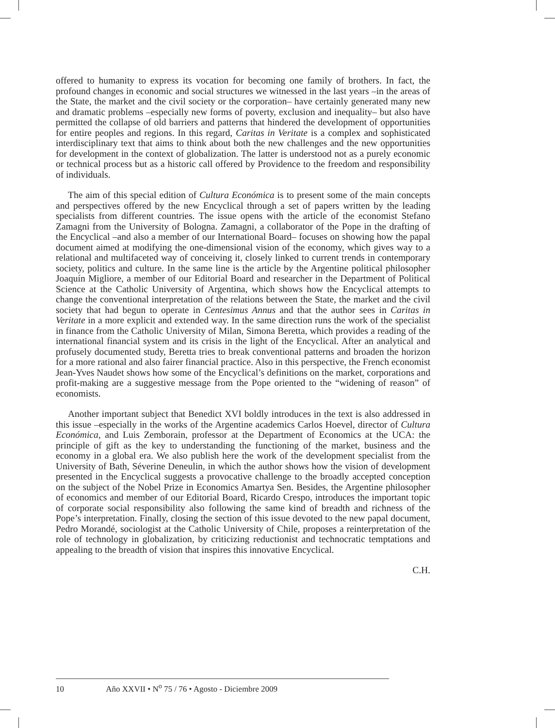offered to humanity to express its vocation for becoming one family of brothers. In fact, the profound changes in economic and social structures we witnessed in the last years –in the areas of the State, the market and the civil society or the corporation– have certainly generated many new and dramatic problems –especially new forms of poverty, exclusion and inequality– but also have permitted the collapse of old barriers and patterns that hindered the development of opportunities for entire peoples and regions. In this regard, Caritas in Veritate is a complex and sophisticated interdisciplinary text that aims to think about both the new challenges and the new opportunities for development in the context of globalization. The latter is understood not as a purely economic or technical process but as a historic call offered by Providence to the freedom and responsibility of individuals.
The aim of this special edition of Cultura Económica is to present some of the main concepts and perspectives offered by the new Encyclical through a set of papers written by the leading specialists from different countries. The issue opens with the article of the economist Stefano Zamagni from the University of Bologna. Zamagni, a collaborator of the Pope in the drafting of the Encyclical –and also a member of our International Board– focuses on showing how the papal document aimed at modifying the one-dimensional vision of the economy, which gives way to a relational and multifaceted way of conceiving it, closely linked to current trends in contemporary society, politics and culture. In the same line is the article by the Argentine political philosopher Joaquín Migliore, a member of our Editorial Board and researcher in the Department of Political Science at the Catholic University of Argentina, which shows how the Encyclical attempts to change the conventional interpretation of the relations between the State, the market and the civil society that had begun to operate in Centesimus Annus and that the author sees in Caritas in Veritate in a more explicit and extended way. In the same direction runs the work of the specialist in finance from the Catholic University of Milan, Simona Beretta, which provides a reading of the international financial system and its crisis in the light of the Encyclical. After an analytical and profusely documented study, Beretta tries to break conventional patterns and broaden the horizon for a more rational and also fairer financial practice. Also in this perspective, the French economist Jean-Yves Naudet shows how some of the Encyclical’s definitions on the market, corporations and profit-making are a suggestive message from the Pope oriented to the “widening of reason” of economists.
Another important subject that Benedict XVI boldly introduces in the text is also addressed in this issue –especially in the works of the Argentine academics Carlos Hoevel, director of Cultura Económica, and Luis Zemborain, professor at the Department of Economics at the UCA: the principle of gift as the key to understanding the functioning of the market, business and the economy in a global era. We also publish here the work of the development specialist from the University of Bath, Séverine Deneulin, in which the author shows how the vision of development presented in the Encyclical suggests a provocative challenge to the broadly accepted conception on the subject of the Nobel Prize in Economics Amartya Sen. Besides, the Argentine philosopher of economics and member of our Editorial Board, Ricardo Crespo, introduces the important topic of corporate social responsibility also following the same kind of breadth and richness of the Pope’s interpretation. Finally, closing the section of this issue devoted to the new papal document, Pedro Morandé, sociologist at the Catholic University of Chile, proposes a reinterpretation of the role of technology in globalization, by criticizing reductionist and technocratic temptations and appealing to the breadth of vision that inspires this innovative Encyclical.
C.H.
10 Año XXVII • N<sup>o</sup> 75 / 76 • Agosto - Diciembre 2009